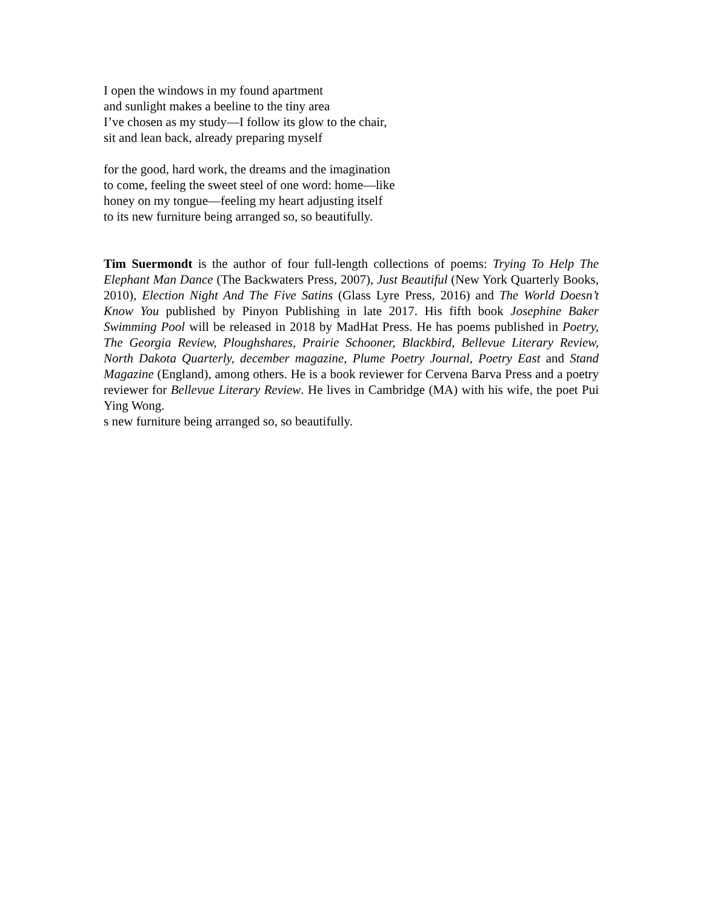I open the windows in my found apartment
and sunlight makes a beeline to the tiny area
I’ve chosen as my study—I follow its glow to the chair,
sit and lean back, already preparing myself
for the good, hard work, the dreams and the imagination
to come, feeling the sweet steel of one word: home—like
honey on my tongue—feeling my heart adjusting itself
to its new furniture being arranged so, so beautifully.
Tim Suermondt is the author of four full-length collections of poems: Trying To Help The Elephant Man Dance (The Backwaters Press, 2007), Just Beautiful (New York Quarterly Books, 2010), Election Night And The Five Satins (Glass Lyre Press, 2016) and The World Doesn’t Know You published by Pinyon Publishing in late 2017. His fifth book Josephine Baker Swimming Pool will be released in 2018 by MadHat Press. He has poems published in Poetry, The Georgia Review, Ploughshares, Prairie Schooner, Blackbird, Bellevue Literary Review, North Dakota Quarterly, december magazine, Plume Poetry Journal, Poetry East and Stand Magazine (England), among others. He is a book reviewer for Cervena Barva Press and a poetry reviewer for Bellevue Literary Review. He lives in Cambridge (MA) with his wife, the poet Pui Ying Wong.
s new furniture being arranged so, so beautifully.